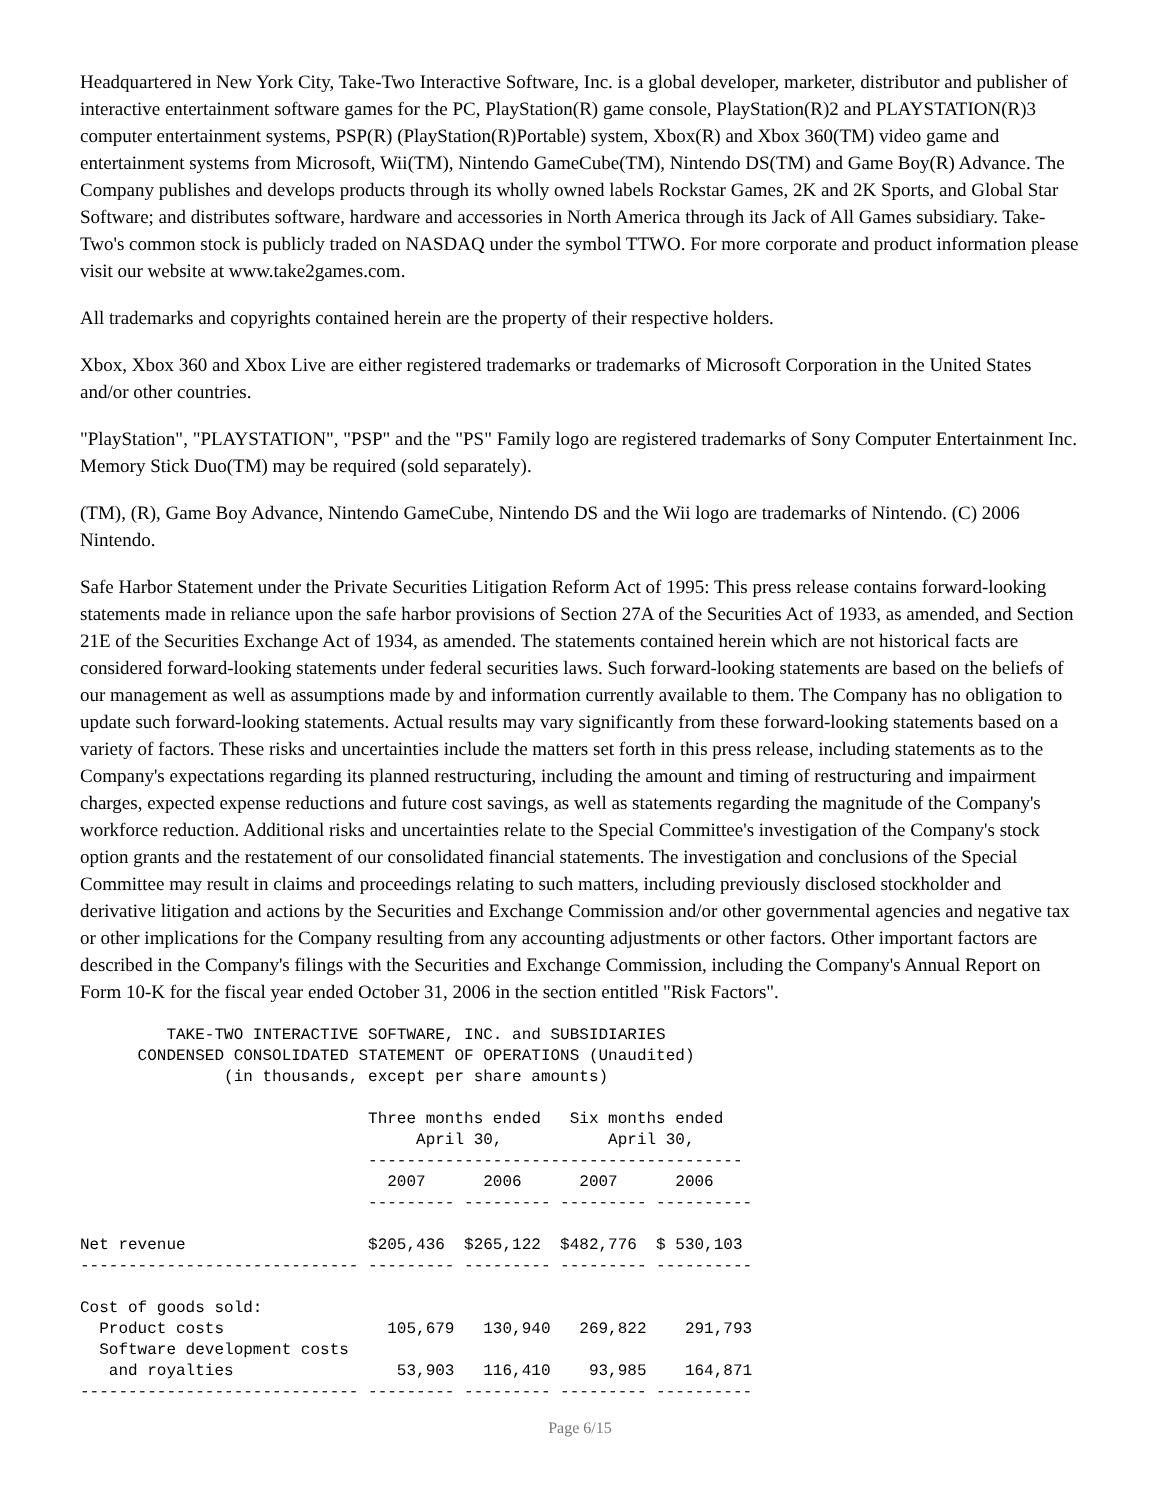Headquartered in New York City, Take-Two Interactive Software, Inc. is a global developer, marketer, distributor and publisher of interactive entertainment software games for the PC, PlayStation(R) game console, PlayStation(R)2 and PLAYSTATION(R)3 computer entertainment systems, PSP(R) (PlayStation(R)Portable) system, Xbox(R) and Xbox 360(TM) video game and entertainment systems from Microsoft, Wii(TM), Nintendo GameCube(TM), Nintendo DS(TM) and Game Boy(R) Advance. The Company publishes and develops products through its wholly owned labels Rockstar Games, 2K and 2K Sports, and Global Star Software; and distributes software, hardware and accessories in North America through its Jack of All Games subsidiary. Take-Two's common stock is publicly traded on NASDAQ under the symbol TTWO. For more corporate and product information please visit our website at www.take2games.com.
All trademarks and copyrights contained herein are the property of their respective holders.
Xbox, Xbox 360 and Xbox Live are either registered trademarks or trademarks of Microsoft Corporation in the United States and/or other countries.
"PlayStation", "PLAYSTATION", "PSP" and the "PS" Family logo are registered trademarks of Sony Computer Entertainment Inc. Memory Stick Duo(TM) may be required (sold separately).
(TM), (R), Game Boy Advance, Nintendo GameCube, Nintendo DS and the Wii logo are trademarks of Nintendo. (C) 2006 Nintendo.
Safe Harbor Statement under the Private Securities Litigation Reform Act of 1995: This press release contains forward-looking statements made in reliance upon the safe harbor provisions of Section 27A of the Securities Act of 1933, as amended, and Section 21E of the Securities Exchange Act of 1934, as amended. The statements contained herein which are not historical facts are considered forward-looking statements under federal securities laws. Such forward-looking statements are based on the beliefs of our management as well as assumptions made by and information currently available to them. The Company has no obligation to update such forward-looking statements. Actual results may vary significantly from these forward-looking statements based on a variety of factors. These risks and uncertainties include the matters set forth in this press release, including statements as to the Company's expectations regarding its planned restructuring, including the amount and timing of restructuring and impairment charges, expected expense reductions and future cost savings, as well as statements regarding the magnitude of the Company's workforce reduction. Additional risks and uncertainties relate to the Special Committee's investigation of the Company's stock option grants and the restatement of our consolidated financial statements. The investigation and conclusions of the Special Committee may result in claims and proceedings relating to such matters, including previously disclosed stockholder and derivative litigation and actions by the Securities and Exchange Commission and/or other governmental agencies and negative tax or other implications for the Company resulting from any accounting adjustments or other factors. Other important factors are described in the Company's filings with the Securities and Exchange Commission, including the Company's Annual Report on Form 10-K for the fiscal year ended October 31, 2006 in the section entitled "Risk Factors".
         TAKE-TWO INTERACTIVE SOFTWARE, INC. and SUBSIDIARIES
      CONDENSED CONSOLIDATED STATEMENT OF OPERATIONS (Unaudited)
               (in thousands, except per share amounts)

                              Three months ended   Six months ended
                                   April 30,           April 30,
                              ---------------------------------------
                                2007      2006      2007      2006
                              --------- --------- --------- ----------

Net revenue                   $205,436  $265,122  $482,776  $ 530,103
----------------------------- --------- --------- --------- ----------

Cost of goods sold:
  Product costs                 105,679   130,940   269,822    291,793
  Software development costs
   and royalties                 53,903   116,410    93,985    164,871
----------------------------- --------- --------- --------- ----------
Page 6/15